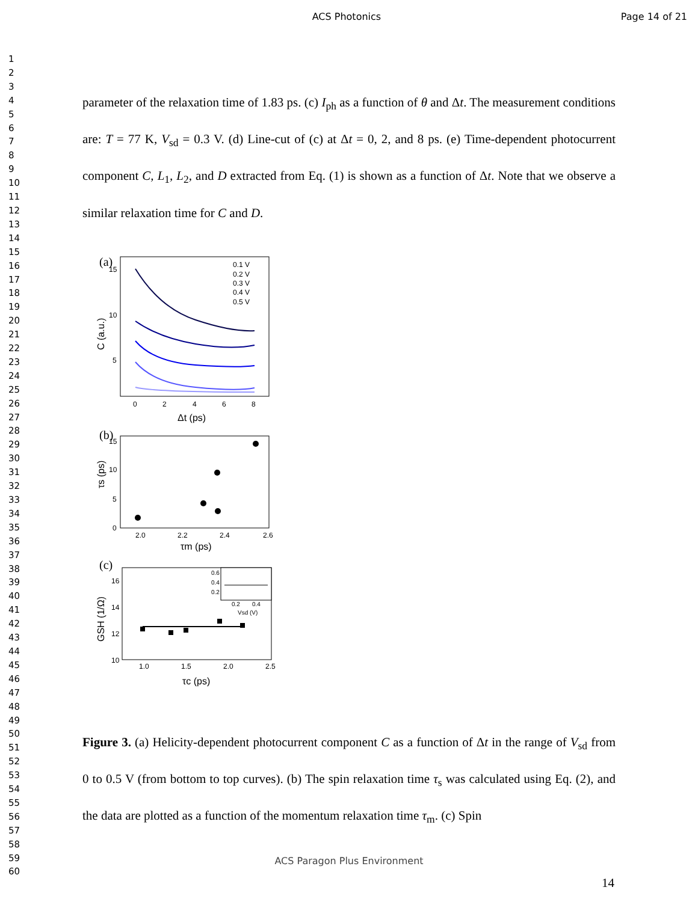ACS Photonics Page 14 of 21
1
2
3
4
5
6
7
8
9
10
11
12
13
14
15
16
17
18
19
20
21
22
23
24
25
26
27
28
29
30
31
32
33
34
35
36
37
38
39
40
41
42
43
44
45
46
47
48
49
50
51
52
53
54
55
56
57
58
59
60
parameter of the relaxation time of 1.83 ps. (c) I<sub>ph</sub> as a function of θ and Δt. The measurement conditions are: T = 77 K, V<sub>sd</sub> = 0.3 V. (d) Line-cut of (c) at Δt = 0, 2, and 8 ps. (e) Time-dependent photocurrent component C, L<sub>1</sub>, L<sub>2</sub>, and D extracted from Eq. (1) is shown as a function of Δt. Note that we observe a similar relaxation time for C and D.
(a)
15
10
5
0
2
4
6
8
Δt (ps)
C (a.u.)
0.1 V
0.2 V
0.3 V
0.4 V
0.5 V
(b)
15
10
5
0
2.0
2.2
2.4
2.6
τm (ps)
τs (ps)
(c)
16
14
12
10
1.0
1.5
2.0
2.5
τc (ps)
GSH (1/Ω)
0.6
0.4
0.2
0.2
0.4
Vsd (V)
Figure 3. (a) Helicity-dependent photocurrent component C as a function of Δt in the range of V<sub>sd</sub> from 0 to 0.5 V (from bottom to top curves). (b) The spin relaxation time τ<sub>s</sub> was calculated using Eq. (2), and the data are plotted as a function of the momentum relaxation time τ<sub>m</sub>. (c) Spin
ACS Paragon Plus Environment
14